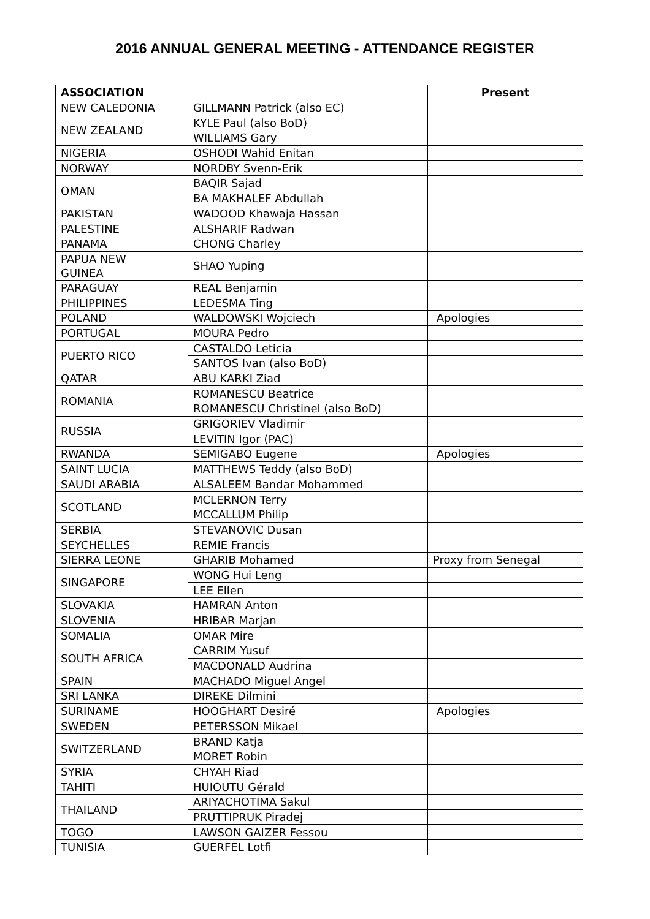2016 ANNUAL GENERAL MEETING - ATTENDANCE REGISTER
| ASSOCIATION | | Present |
| --- | --- | --- |
| NEW CALEDONIA | GILLMANN Patrick (also EC) | |
| NEW ZEALAND | KYLE Paul (also BoD) | |
| | WILLIAMS Gary | |
| NIGERIA | OSHODI Wahid Enitan | |
| NORWAY | NORDBY Svenn-Erik | |
| OMAN | BAQIR Sajad | |
| | BA MAKHALEF Abdullah | |
| PAKISTAN | WADOOD Khawaja Hassan | |
| PALESTINE | ALSHARIF Radwan | |
| PANAMA | CHONG Charley | |
| PAPUA NEW GUINEA | SHAO Yuping | |
| PARAGUAY | REAL Benjamin | |
| PHILIPPINES | LEDESMA Ting | |
| POLAND | WALDOWSKI Wojciech | Apologies |
| PORTUGAL | MOURA Pedro | |
| PUERTO RICO | CASTALDO Leticia | |
| | SANTOS Ivan (also BoD) | |
| QATAR | ABU KARKI Ziad | |
| ROMANIA | ROMANESCU Beatrice | |
| | ROMANESCU Christinel (also BoD) | |
| RUSSIA | GRIGORIEV Vladimir | |
| | LEVITIN Igor (PAC) | |
| RWANDA | SEMIGABO Eugene | Apologies |
| SAINT LUCIA | MATTHEWS Teddy (also BoD) | |
| SAUDI ARABIA | ALSALEEM Bandar Mohammed | |
| SCOTLAND | MCLERNON Terry | |
| | MCCALLUM Philip | |
| SERBIA | STEVANOVIC Dusan | |
| SEYCHELLES | REMIE Francis | |
| SIERRA LEONE | GHARIB Mohamed | Proxy from Senegal |
| SINGAPORE | WONG Hui Leng | |
| | LEE Ellen | |
| SLOVAKIA | HAMRAN Anton | |
| SLOVENIA | HRIBAR Marjan | |
| SOMALIA | OMAR Mire | |
| SOUTH AFRICA | CARRIM Yusuf | |
| | MACDONALD Audrina | |
| SPAIN | MACHADO Miguel Angel | |
| SRI LANKA | DIREKE Dilmini | |
| SURINAME | HOOGHART Desiré | Apologies |
| SWEDEN | PETERSSON Mikael | |
| SWITZERLAND | BRAND Katja | |
| | MORET Robin | |
| SYRIA | CHYAH Riad | |
| TAHITI | HUIOUTU Gérald | |
| THAILAND | ARIYACHOTIMA Sakul | |
| | PRUTTIPRUK Piradej | |
| TOGO | LAWSON GAIZER Fessou | |
| TUNISIA | GUERFEL Lotfi | |